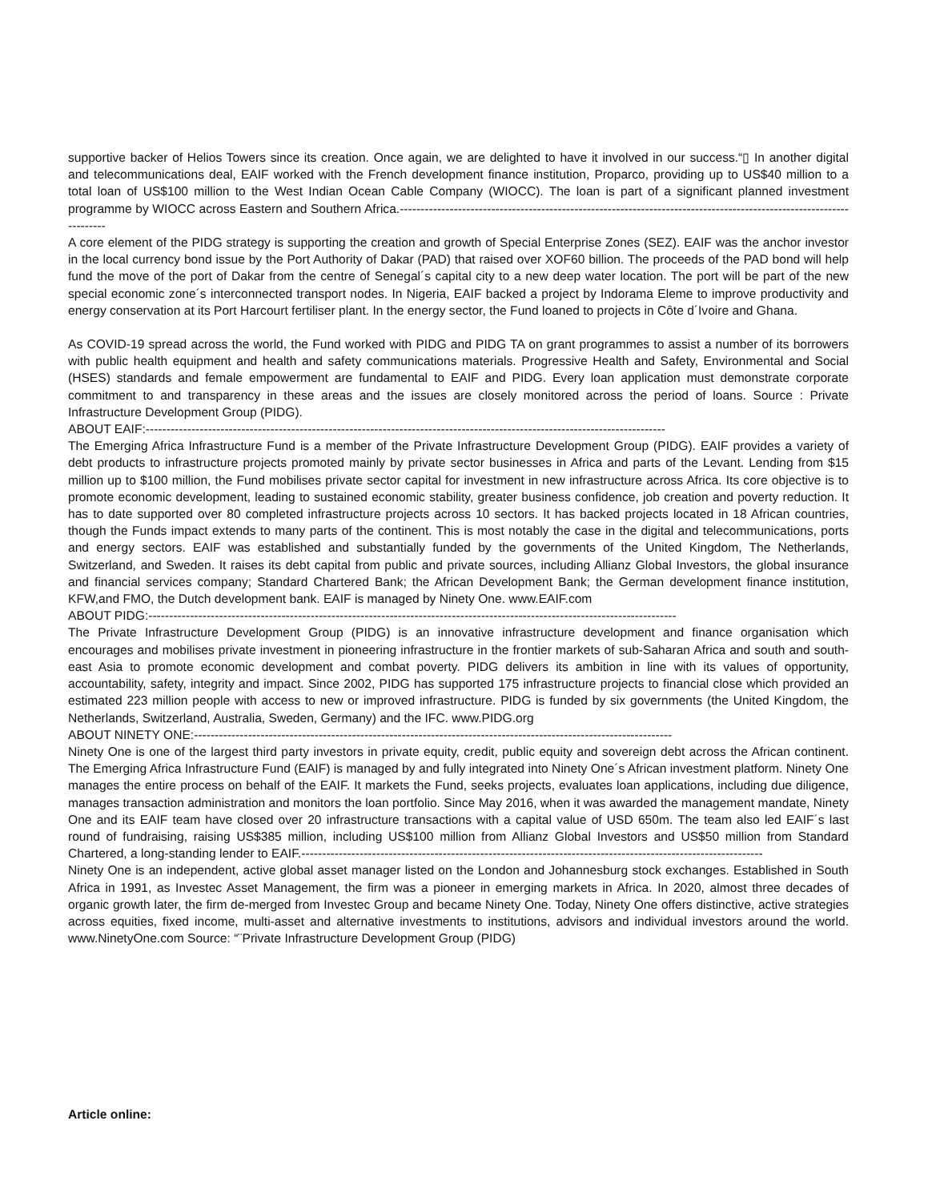supportive backer of Helios Towers since its creation. Once again, we are delighted to have it involved in our success.“▯ In another digital and telecommunications deal, EAIF worked with the French development finance institution, Proparco, providing up to US$40 million to a total loan of US$100 million to the West Indian Ocean Cable Company (WIOCC). The loan is part of a significant planned investment programme by WIOCC across Eastern and Southern Africa.---------------------------------------------------------------------------------------------------------------------
A core element of the PIDG strategy is supporting the creation and growth of Special Enterprise Zones (SEZ). EAIF was the anchor investor in the local currency bond issue by the Port Authority of Dakar (PAD) that raised over XOF60 billion. The proceeds of the PAD bond will help fund the move of the port of Dakar from the centre of Senegal´s capital city to a new deep water location. The port will be part of the new special economic zone´s interconnected transport nodes. In Nigeria, EAIF backed a project by Indorama Eleme to improve productivity and energy conservation at its Port Harcourt fertiliser plant. In the energy sector, the Fund loaned to projects in Côte d´Ivoire and Ghana.
As COVID-19 spread across the world, the Fund worked with PIDG and PIDG TA on grant programmes to assist a number of its borrowers with public health equipment and health and safety communications materials. Progressive Health and Safety, Environmental and Social (HSES) standards and female empowerment are fundamental to EAIF and PIDG. Every loan application must demonstrate corporate commitment to and transparency in these areas and the issues are closely monitored across the period of loans. Source : Private Infrastructure Development Group (PIDG).
ABOUT EAIF:-----------------------------------------------------------------------------------------------------------------------------
The Emerging Africa Infrastructure Fund is a member of the Private Infrastructure Development Group (PIDG). EAIF provides a variety of debt products to infrastructure projects promoted mainly by private sector businesses in Africa and parts of the Levant. Lending from $15 million up to $100 million, the Fund mobilises private sector capital for investment in new infrastructure across Africa. Its core objective is to promote economic development, leading to sustained economic stability, greater business confidence, job creation and poverty reduction. It has to date supported over 80 completed infrastructure projects across 10 sectors. It has backed projects located in 18 African countries, though the Funds impact extends to many parts of the continent. This is most notably the case in the digital and telecommunications, ports and energy sectors. EAIF was established and substantially funded by the governments of the United Kingdom, The Netherlands, Switzerland, and Sweden. It raises its debt capital from public and private sources, including Allianz Global Investors, the global insurance and financial services company; Standard Chartered Bank; the African Development Bank; the German development finance institution, KFW,and FMO, the Dutch development bank. EAIF is managed by Ninety One. www.EAIF.com
ABOUT PIDG:-------------------------------------------------------------------------------------------------------------------------------
The Private Infrastructure Development Group (PIDG) is an innovative infrastructure development and finance organisation which encourages and mobilises private investment in pioneering infrastructure in the frontier markets of sub-Saharan Africa and south and south-east Asia to promote economic development and combat poverty. PIDG delivers its ambition in line with its values of opportunity, accountability, safety, integrity and impact. Since 2002, PIDG has supported 175 infrastructure projects to financial close which provided an estimated 223 million people with access to new or improved infrastructure. PIDG is funded by six governments (the United Kingdom, the Netherlands, Switzerland, Australia, Sweden, Germany) and the IFC. www.PIDG.org
ABOUT NINETY ONE:-------------------------------------------------------------------------------------------------------------------
Ninety One is one of the largest third party investors in private equity, credit, public equity and sovereign debt across the African continent. The Emerging Africa Infrastructure Fund (EAIF) is managed by and fully integrated into Ninety One´s African investment platform. Ninety One manages the entire process on behalf of the EAIF. It markets the Fund, seeks projects, evaluates loan applications, including due diligence, manages transaction administration and monitors the loan portfolio. Since May 2016, when it was awarded the management mandate, Ninety One and its EAIF team have closed over 20 infrastructure transactions with a capital value of USD 650m. The team also led EAIF´s last round of fundraising, raising US$385 million, including US$100 million from Allianz Global Investors and US$50 million from Standard Chartered, a long-standing lender to EAIF.---------------------------------------------------------------------------------------------------------------
Ninety One is an independent, active global asset manager listed on the London and Johannesburg stock exchanges. Established in South Africa in 1991, as Investec Asset Management, the firm was a pioneer in emerging markets in Africa. In 2020, almost three decades of organic growth later, the firm de-merged from Investec Group and became Ninety One. Today, Ninety One offers distinctive, active strategies across equities, fixed income, multi-asset and alternative investments to institutions, advisors and individual investors around the world. www.NinetyOne.com Source: “¨Private Infrastructure Development Group (PIDG)
Article online: